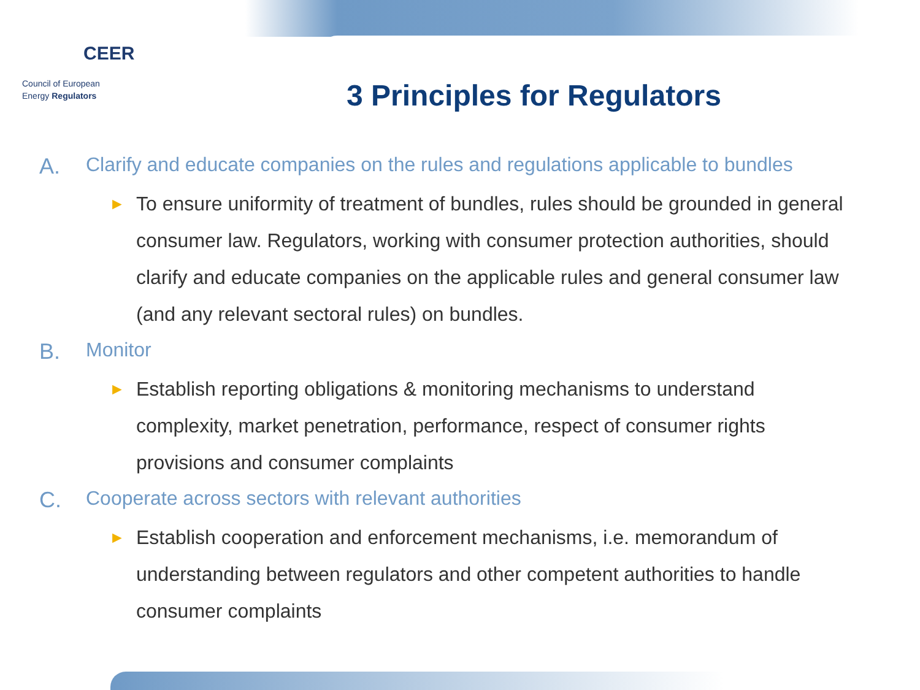CEER
Council of European
Energy Regulators
3 Principles for Regulators
A. Clarify and educate companies on the rules and regulations applicable to bundles
►
To ensure uniformity of treatment of bundles, rules should be grounded in general consumer law. Regulators, working with consumer protection authorities, should clarify and educate companies on the applicable rules and general consumer law (and any relevant sectoral rules) on bundles.
B. Monitor
►
Establish reporting obligations & monitoring mechanisms to understand complexity, market penetration, performance, respect of consumer rights provisions and consumer complaints
C. Cooperate across sectors with relevant authorities
►
Establish cooperation and enforcement mechanisms, i.e. memorandum of understanding between regulators and other competent authorities to handle consumer complaints